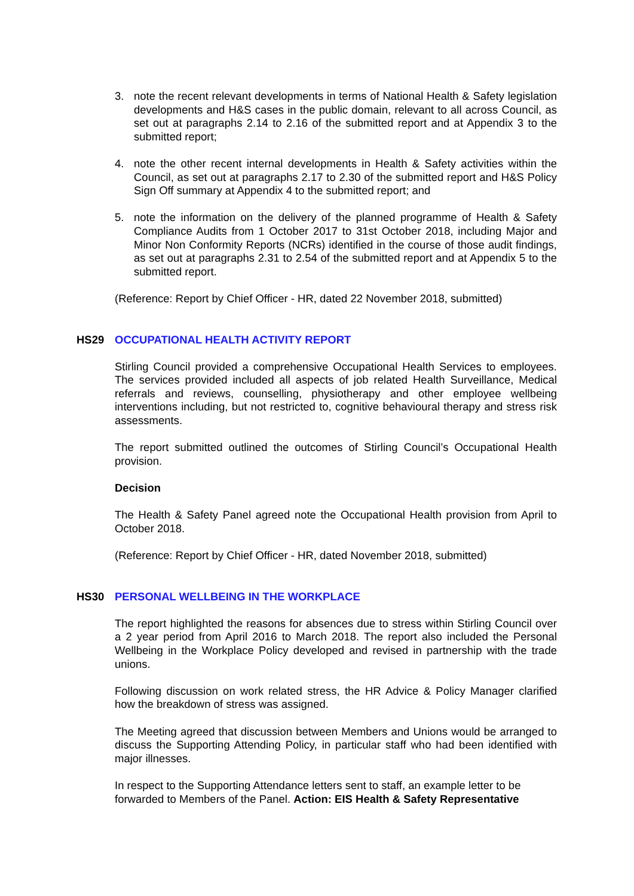3. note the recent relevant developments in terms of National Health & Safety legislation developments and H&S cases in the public domain, relevant to all across Council, as set out at paragraphs 2.14 to 2.16 of the submitted report and at Appendix 3 to the submitted report;
4. note the other recent internal developments in Health & Safety activities within the Council, as set out at paragraphs 2.17 to 2.30 of the submitted report and H&S Policy Sign Off summary at Appendix 4 to the submitted report; and
5. note the information on the delivery of the planned programme of Health & Safety Compliance Audits from 1 October 2017 to 31st October 2018, including Major and Minor Non Conformity Reports (NCRs) identified in the course of those audit findings, as set out at paragraphs 2.31 to 2.54 of the submitted report and at Appendix 5 to the submitted report.
(Reference: Report by Chief Officer - HR, dated 22 November 2018, submitted)
HS29 OCCUPATIONAL HEALTH ACTIVITY REPORT
Stirling Council provided a comprehensive Occupational Health Services to employees. The services provided included all aspects of job related Health Surveillance, Medical referrals and reviews, counselling, physiotherapy and other employee wellbeing interventions including, but not restricted to, cognitive behavioural therapy and stress risk assessments.
The report submitted outlined the outcomes of Stirling Council’s Occupational Health provision.
Decision
The Health & Safety Panel agreed note the Occupational Health provision from April to October 2018.
(Reference: Report by Chief Officer - HR, dated November 2018, submitted)
HS30 PERSONAL WELLBEING IN THE WORKPLACE
The report highlighted the reasons for absences due to stress within Stirling Council over a 2 year period from April 2016 to March 2018. The report also included the Personal Wellbeing in the Workplace Policy developed and revised in partnership with the trade unions.
Following discussion on work related stress, the HR Advice & Policy Manager clarified how the breakdown of stress was assigned.
The Meeting agreed that discussion between Members and Unions would be arranged to discuss the Supporting Attending Policy, in particular staff who had been identified with major illnesses.
In respect to the Supporting Attendance letters sent to staff, an example letter to be forwarded to Members of the Panel. Action: EIS Health & Safety Representative